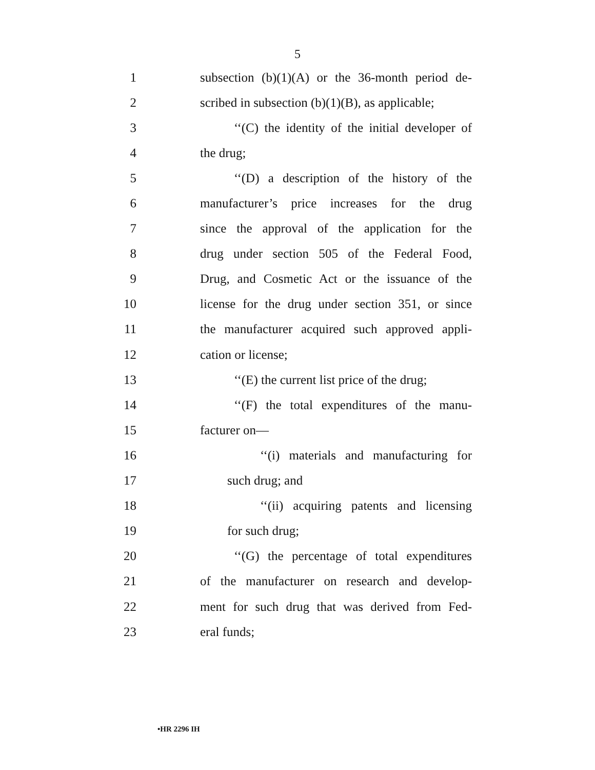5
1 subsection (b)(1)(A) or the 36-month period de-
2 scribed in subsection (b)(1)(B), as applicable;
3 ‘‘(C) the identity of the initial developer of
4 the drug;
5 ‘‘(D) a description of the history of the
6 manufacturer’s price increases for the drug
7 since the approval of the application for the
8 drug under section 505 of the Federal Food,
9 Drug, and Cosmetic Act or the issuance of the
10 license for the drug under section 351, or since
11 the manufacturer acquired such approved appli-
12 cation or license;
13 ‘‘(E) the current list price of the drug;
14 ‘‘(F) the total expenditures of the manu-
15 facturer on—
16 ‘‘(i) materials and manufacturing for
17 such drug; and
18 ‘‘(ii) acquiring patents and licensing
19 for such drug;
20 ‘‘(G) the percentage of total expenditures
21 of the manufacturer on research and develop-
22 ment for such drug that was derived from Fed-
23 eral funds;
•HR 2296 IH